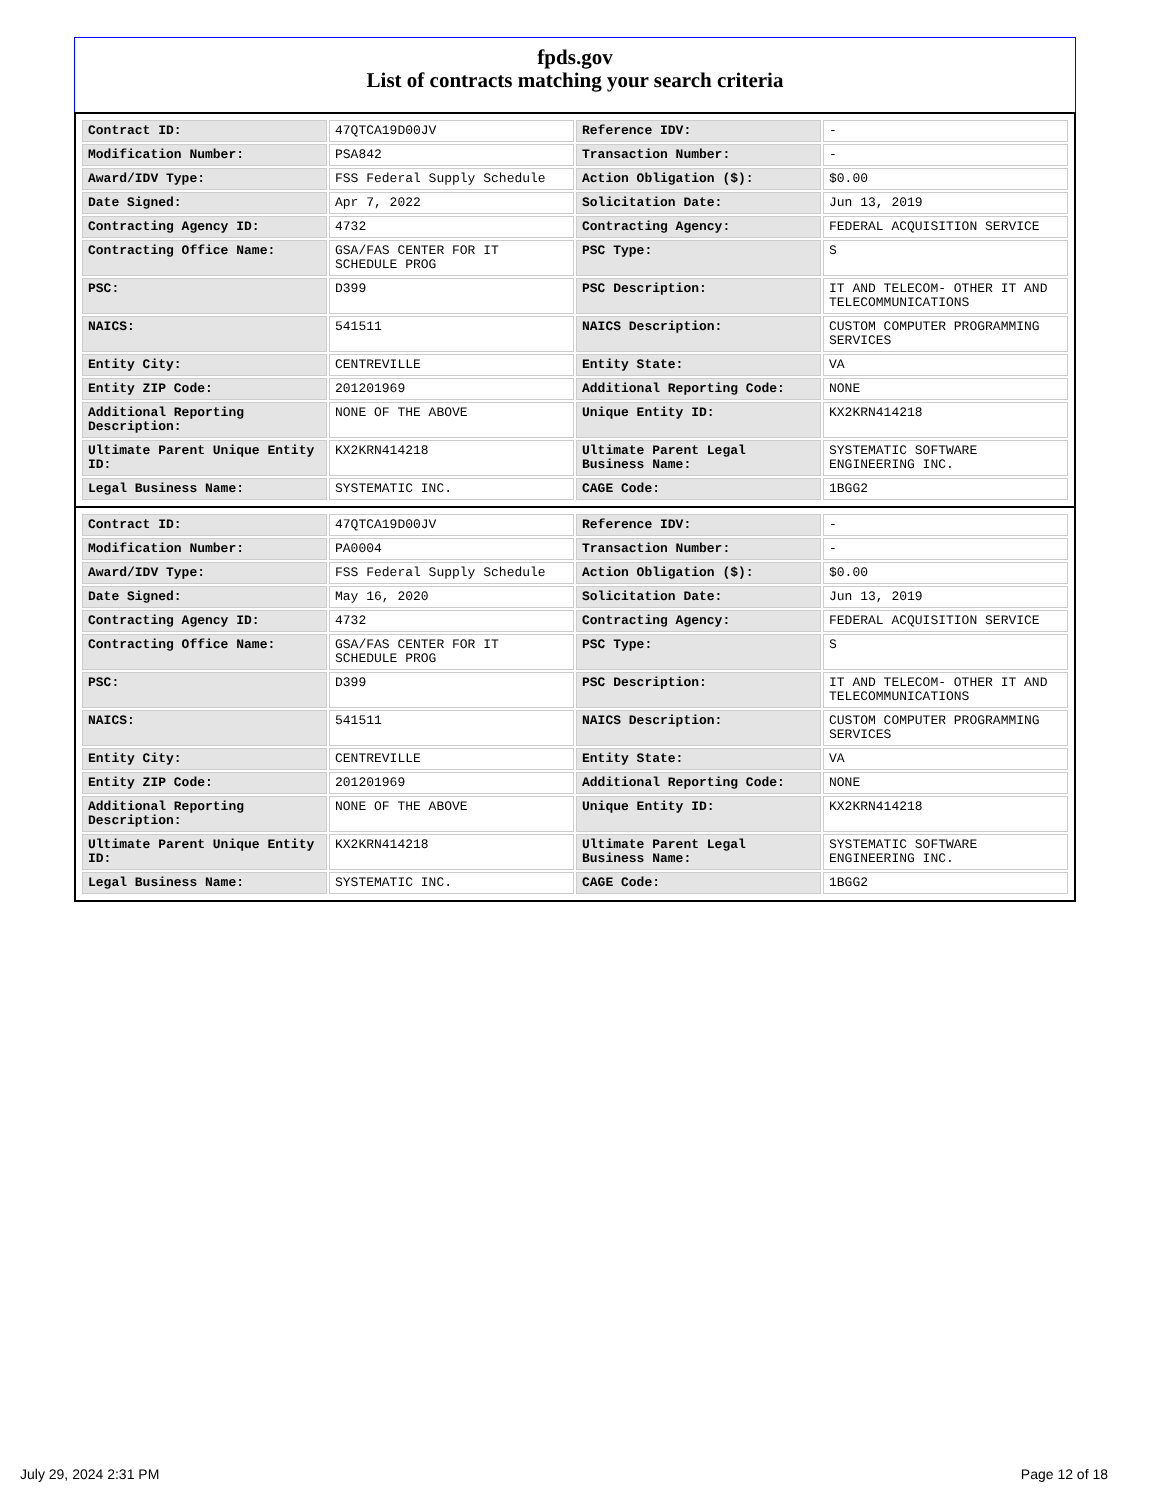fpds.gov
List of contracts matching your search criteria
| Contract ID: | 47QTCA19D00JV | Reference IDV: | - |
| Modification Number: | PSA842 | Transaction Number: | - |
| Award/IDV Type: | FSS Federal Supply Schedule | Action Obligation ($): | $0.00 |
| Date Signed: | Apr 7, 2022 | Solicitation Date: | Jun 13, 2019 |
| Contracting Agency ID: | 4732 | Contracting Agency: | FEDERAL ACQUISITION SERVICE |
| Contracting Office Name: | GSA/FAS CENTER FOR IT SCHEDULE PROG | PSC Type: | S |
| PSC: | D399 | PSC Description: | IT AND TELECOM- OTHER IT AND TELECOMMUNICATIONS |
| NAICS: | 541511 | NAICS Description: | CUSTOM COMPUTER PROGRAMMING SERVICES |
| Entity City: | CENTREVILLE | Entity State: | VA |
| Entity ZIP Code: | 201201969 | Additional Reporting Code: | NONE |
| Additional Reporting Description: | NONE OF THE ABOVE | Unique Entity ID: | KX2KRN414218 |
| Ultimate Parent Unique Entity ID: | KX2KRN414218 | Ultimate Parent Legal Business Name: | SYSTEMATIC SOFTWARE ENGINEERING INC. |
| Legal Business Name: | SYSTEMATIC INC. | CAGE Code: | 1BGG2 |
| Contract ID: | 47QTCA19D00JV | Reference IDV: | - |
| Modification Number: | PA0004 | Transaction Number: | - |
| Award/IDV Type: | FSS Federal Supply Schedule | Action Obligation ($): | $0.00 |
| Date Signed: | May 16, 2020 | Solicitation Date: | Jun 13, 2019 |
| Contracting Agency ID: | 4732 | Contracting Agency: | FEDERAL ACQUISITION SERVICE |
| Contracting Office Name: | GSA/FAS CENTER FOR IT SCHEDULE PROG | PSC Type: | S |
| PSC: | D399 | PSC Description: | IT AND TELECOM- OTHER IT AND TELECOMMUNICATIONS |
| NAICS: | 541511 | NAICS Description: | CUSTOM COMPUTER PROGRAMMING SERVICES |
| Entity City: | CENTREVILLE | Entity State: | VA |
| Entity ZIP Code: | 201201969 | Additional Reporting Code: | NONE |
| Additional Reporting Description: | NONE OF THE ABOVE | Unique Entity ID: | KX2KRN414218 |
| Ultimate Parent Unique Entity ID: | KX2KRN414218 | Ultimate Parent Legal Business Name: | SYSTEMATIC SOFTWARE ENGINEERING INC. |
| Legal Business Name: | SYSTEMATIC INC. | CAGE Code: | 1BGG2 |
July 29, 2024 2:31 PM Page 12 of 18